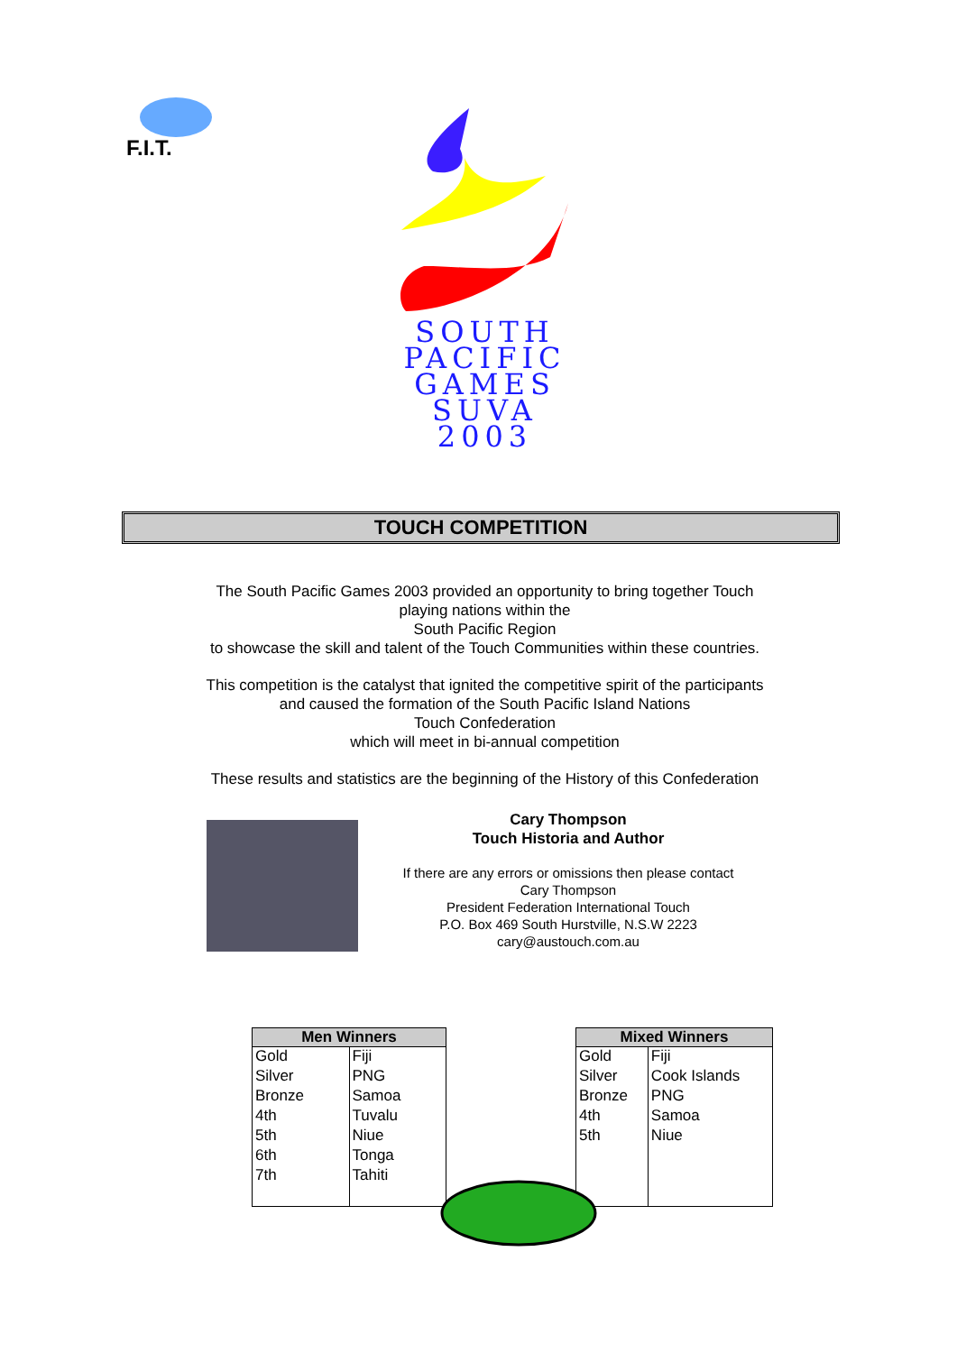F.I.T.
SOUTH
PACIFIC
GAMES
SUVA
2003
TOUCH COMPETITION
The South Pacific Games 2003 provided an opportunity to bring together Touch
playing nations within the
South Pacific Region
to showcase the skill and talent of the Touch Communities within these countries.
This competition is the catalyst that ignited the competitive spirit of the participants
and caused the formation of the South Pacific Island Nations
Touch Confederation
which will meet in bi-annual competition
These results and statistics are the beginning of the History of this Confederation
Cary Thompson
Touch Historia and Author
If there are any errors or omissions then please contact
Cary Thompson
President Federation International Touch
P.O. Box 469 South Hurstville, N.S.W 2223
cary@austouch.com.au
| Men Winners | |
| --- | --- |
| Gold | Fiji |
| Silver | PNG |
| Bronze | Samoa |
| 4th | Tuvalu |
| 5th | Niue |
| 6th | Tonga |
| 7th | Tahiti |
| Mixed Winners | |
| --- | --- |
| Gold | Fiji |
| Silver | Cook Islands |
| Bronze | PNG |
| 4th | Samoa |
| 5th | Niue |